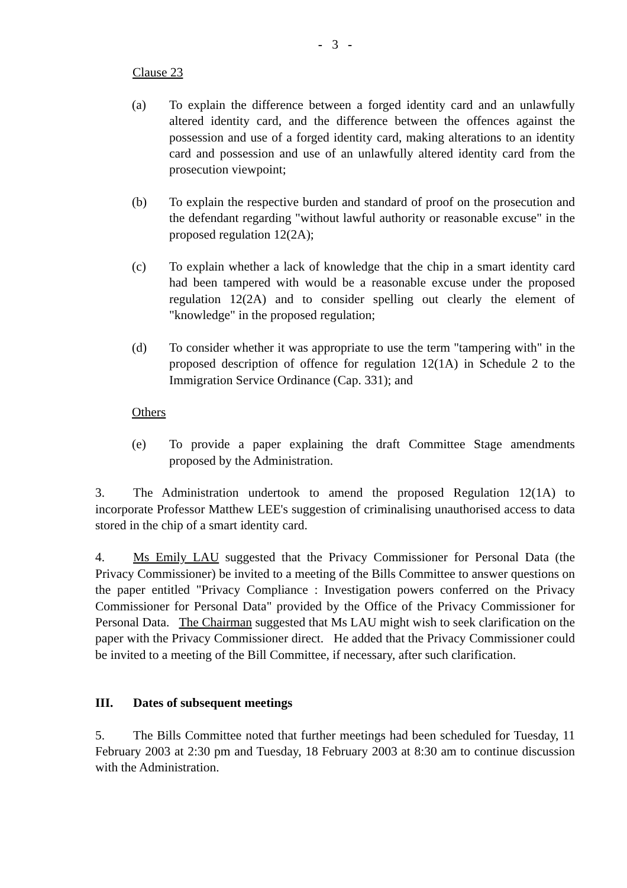- 3 -
Clause 23
(a) To explain the difference between a forged identity card and an unlawfully altered identity card, and the difference between the offences against the possession and use of a forged identity card, making alterations to an identity card and possession and use of an unlawfully altered identity card from the prosecution viewpoint;
(b) To explain the respective burden and standard of proof on the prosecution and the defendant regarding "without lawful authority or reasonable excuse" in the proposed regulation 12(2A);
(c) To explain whether a lack of knowledge that the chip in a smart identity card had been tampered with would be a reasonable excuse under the proposed regulation 12(2A) and to consider spelling out clearly the element of "knowledge" in the proposed regulation;
(d) To consider whether it was appropriate to use the term "tampering with" in the proposed description of offence for regulation 12(1A) in Schedule 2 to the Immigration Service Ordinance (Cap. 331); and
Others
(e) To provide a paper explaining the draft Committee Stage amendments proposed by the Administration.
3. The Administration undertook to amend the proposed Regulation 12(1A) to incorporate Professor Matthew LEE's suggestion of criminalising unauthorised access to data stored in the chip of a smart identity card.
4. Ms Emily LAU suggested that the Privacy Commissioner for Personal Data (the Privacy Commissioner) be invited to a meeting of the Bills Committee to answer questions on the paper entitled "Privacy Compliance : Investigation powers conferred on the Privacy Commissioner for Personal Data" provided by the Office of the Privacy Commissioner for Personal Data. The Chairman suggested that Ms LAU might wish to seek clarification on the paper with the Privacy Commissioner direct. He added that the Privacy Commissioner could be invited to a meeting of the Bill Committee, if necessary, after such clarification.
III. Dates of subsequent meetings
5. The Bills Committee noted that further meetings had been scheduled for Tuesday, 11 February 2003 at 2:30 pm and Tuesday, 18 February 2003 at 8:30 am to continue discussion with the Administration.